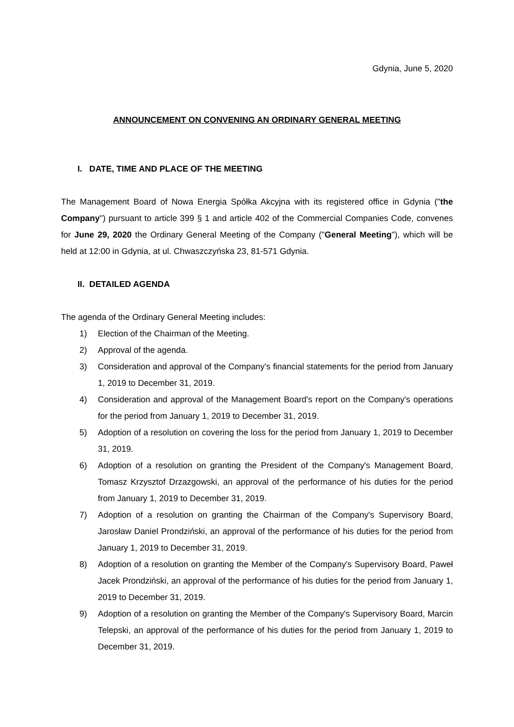Gdynia, June 5, 2020
ANNOUNCEMENT ON CONVENING AN ORDINARY GENERAL MEETING
I. DATE, TIME AND PLACE OF THE MEETING
The Management Board of Nowa Energia Spółka Akcyjna with its registered office in Gdynia ("the Company") pursuant to article 399 § 1 and article 402 of the Commercial Companies Code, convenes for June 29, 2020 the Ordinary General Meeting of the Company ("General Meeting"), which will be held at 12:00 in Gdynia, at ul. Chwaszczyńska 23, 81-571 Gdynia.
II. DETAILED AGENDA
The agenda of the Ordinary General Meeting includes:
1) Election of the Chairman of the Meeting.
2) Approval of the agenda.
3) Consideration and approval of the Company's financial statements for the period from January 1, 2019 to December 31, 2019.
4) Consideration and approval of the Management Board's report on the Company's operations for the period from January 1, 2019 to December 31, 2019.
5) Adoption of a resolution on covering the loss for the period from January 1, 2019 to December 31, 2019.
6) Adoption of a resolution on granting the President of the Company's Management Board, Tomasz Krzysztof Drzazgowski, an approval of the performance of his duties for the period from January 1, 2019 to December 31, 2019.
7) Adoption of a resolution on granting the Chairman of the Company's Supervisory Board, Jarosław Daniel Prondziński, an approval of the performance of his duties for the period from January 1, 2019 to December 31, 2019.
8) Adoption of a resolution on granting the Member of the Company's Supervisory Board, Paweł Jacek Prondziński, an approval of the performance of his duties for the period from January 1, 2019 to December 31, 2019.
9) Adoption of a resolution on granting the Member of the Company's Supervisory Board, Marcin Telepski, an approval of the performance of his duties for the period from January 1, 2019 to December 31, 2019.